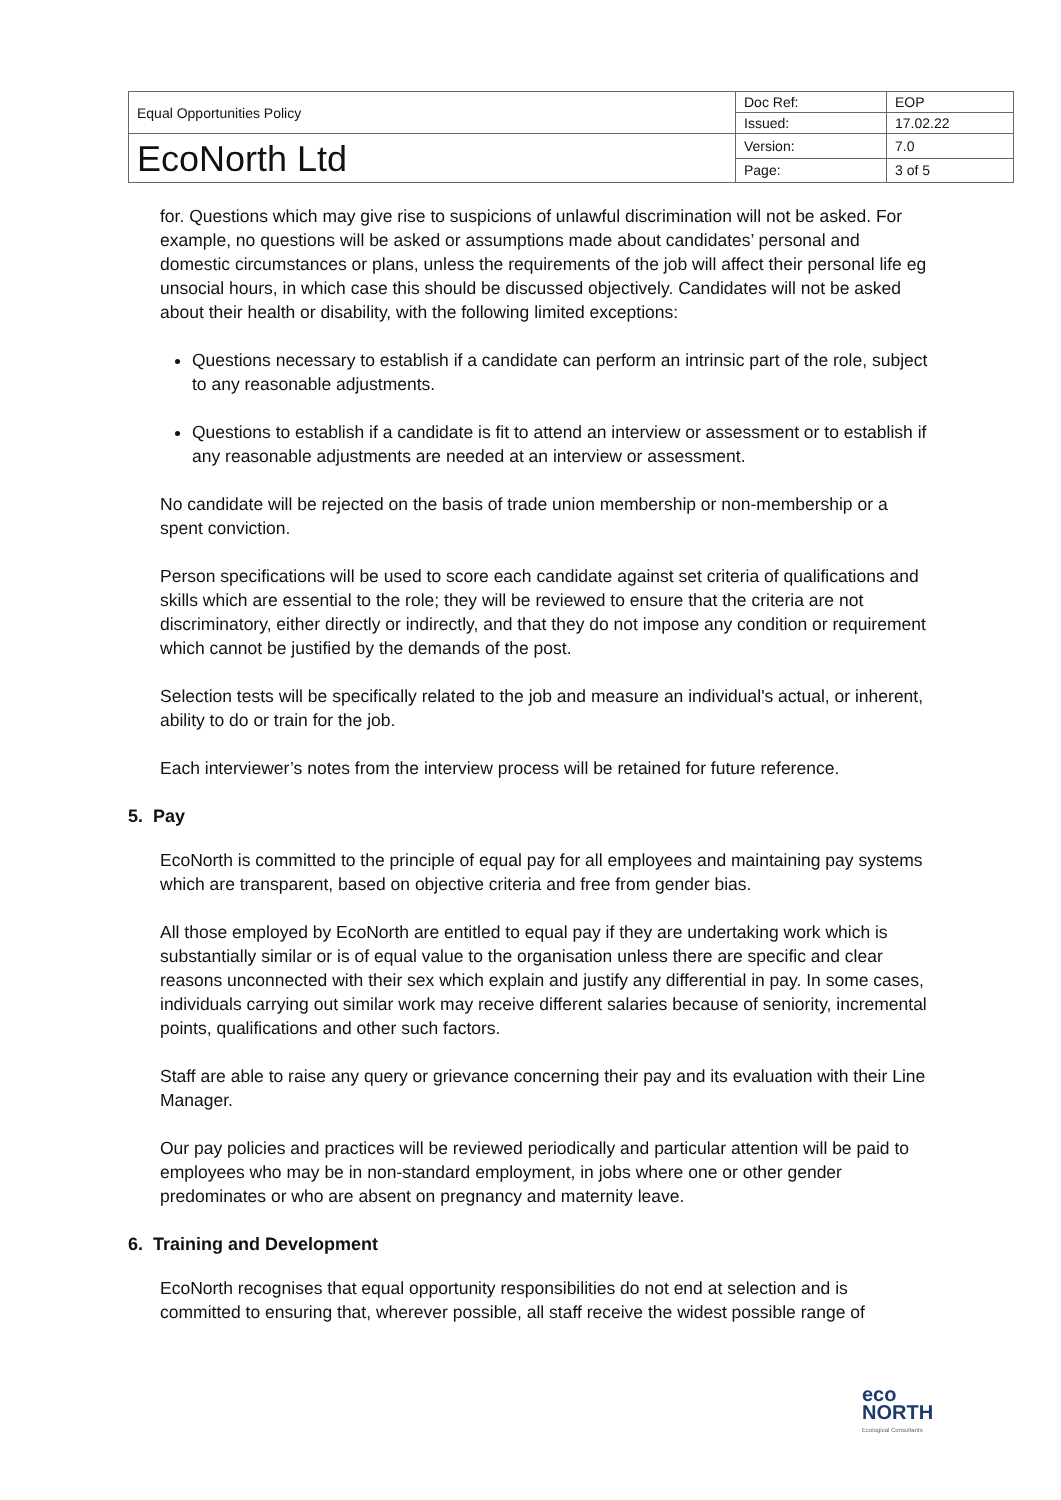| Equal Opportunities Policy | Doc Ref: | EOP |
| | Issued: | 17.02.22 |
| EcoNorth Ltd | Version: | 7.0 |
| | Page: | 3 of 5 |
for. Questions which may give rise to suspicions of unlawful discrimination will not be asked. For example, no questions will be asked or assumptions made about candidates’ personal and domestic circumstances or plans, unless the requirements of the job will affect their personal life eg unsocial hours, in which case this should be discussed objectively. Candidates will not be asked about their health or disability, with the following limited exceptions:
Questions necessary to establish if a candidate can perform an intrinsic part of the role, subject to any reasonable adjustments.
Questions to establish if a candidate is fit to attend an interview or assessment or to establish if any reasonable adjustments are needed at an interview or assessment.
No candidate will be rejected on the basis of trade union membership or non-membership or a spent conviction.
Person specifications will be used to score each candidate against set criteria of qualifications and skills which are essential to the role; they will be reviewed to ensure that the criteria are not discriminatory, either directly or indirectly, and that they do not impose any condition or requirement which cannot be justified by the demands of the post.
Selection tests will be specifically related to the job and measure an individual's actual, or inherent, ability to do or train for the job.
Each interviewer’s notes from the interview process will be retained for future reference.
5. Pay
EcoNorth is committed to the principle of equal pay for all employees and maintaining pay systems which are transparent, based on objective criteria and free from gender bias.
All those employed by EcoNorth are entitled to equal pay if they are undertaking work which is substantially similar or is of equal value to the organisation unless there are specific and clear reasons unconnected with their sex which explain and justify any differential in pay. In some cases, individuals carrying out similar work may receive different salaries because of seniority, incremental points, qualifications and other such factors.
Staff are able to raise any query or grievance concerning their pay and its evaluation with their Line Manager.
Our pay policies and practices will be reviewed periodically and particular attention will be paid to employees who may be in non-standard employment, in jobs where one or other gender predominates or who are absent on pregnancy and maternity leave.
6. Training and Development
EcoNorth recognises that equal opportunity responsibilities do not end at selection and is committed to ensuring that, wherever possible, all staff receive the widest possible range of
eco
NORTH
Ecological Consultants